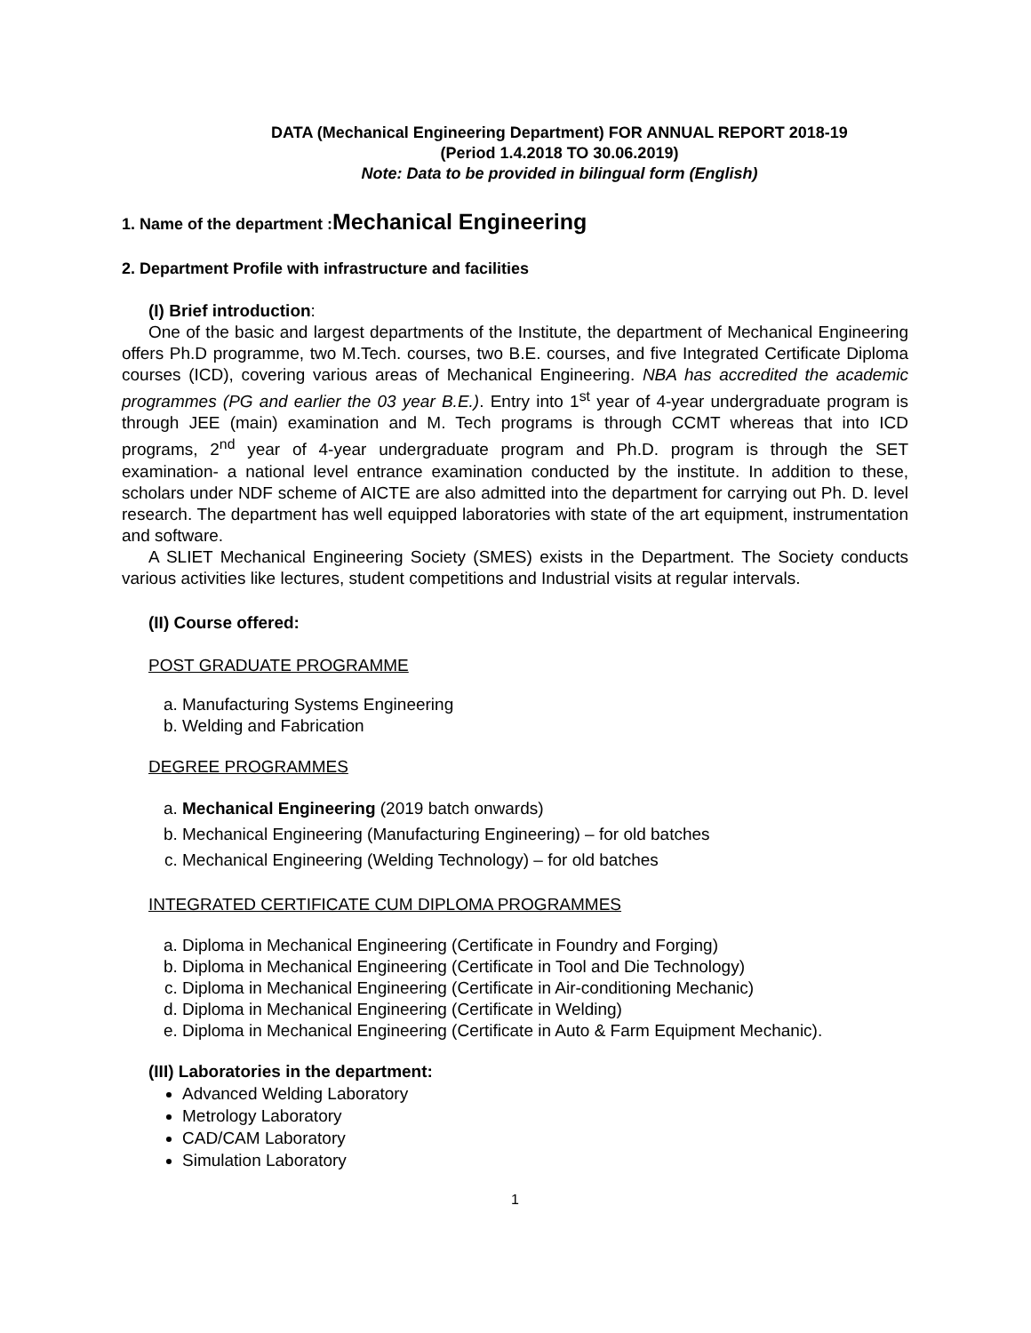DATA (Mechanical Engineering Department) FOR ANNUAL REPORT 2018-19
(Period 1.4.2018 TO 30.06.2019)
Note: Data to be provided in bilingual form (English)
1. Name of the department :Mechanical Engineering
2. Department Profile with infrastructure and facilities
(I) Brief introduction:
One of the basic and largest departments of the Institute, the department of Mechanical Engineering offers Ph.D programme, two M.Tech. courses, two B.E. courses, and five Integrated Certificate Diploma courses (ICD), covering various areas of Mechanical Engineering. NBA has accredited the academic programmes (PG and earlier the 03 year B.E.). Entry into 1<sup>st</sup> year of 4-year undergraduate program is through JEE (main) examination and M. Tech programs is through CCMT whereas that into ICD programs, 2<sup>nd</sup> year of 4-year undergraduate program and Ph.D. program is through the SET examination- a national level entrance examination conducted by the institute. In addition to these, scholars under NDF scheme of AICTE are also admitted into the department for carrying out Ph. D. level research. The department has well equipped laboratories with state of the art equipment, instrumentation and software.
A SLIET Mechanical Engineering Society (SMES) exists in the Department. The Society conducts various activities like lectures, student competitions and Industrial visits at regular intervals.
(II) Course offered:
POST GRADUATE PROGRAMME
a. Manufacturing Systems Engineering
b. Welding and Fabrication
DEGREE PROGRAMMES
a. Mechanical Engineering (2019 batch onwards)
b. Mechanical Engineering (Manufacturing Engineering) – for old batches
c. Mechanical Engineering (Welding Technology) – for old batches
INTEGRATED CERTIFICATE CUM DIPLOMA PROGRAMMES
a. Diploma in Mechanical Engineering (Certificate in Foundry and Forging)
b. Diploma in Mechanical Engineering (Certificate in Tool and Die Technology)
c. Diploma in Mechanical Engineering (Certificate in Air-conditioning Mechanic)
d. Diploma in Mechanical Engineering (Certificate in Welding)
e. Diploma in Mechanical Engineering (Certificate in Auto & Farm Equipment Mechanic).
(III) Laboratories in the department:
Advanced Welding Laboratory
Metrology Laboratory
CAD/CAM Laboratory
Simulation Laboratory
1